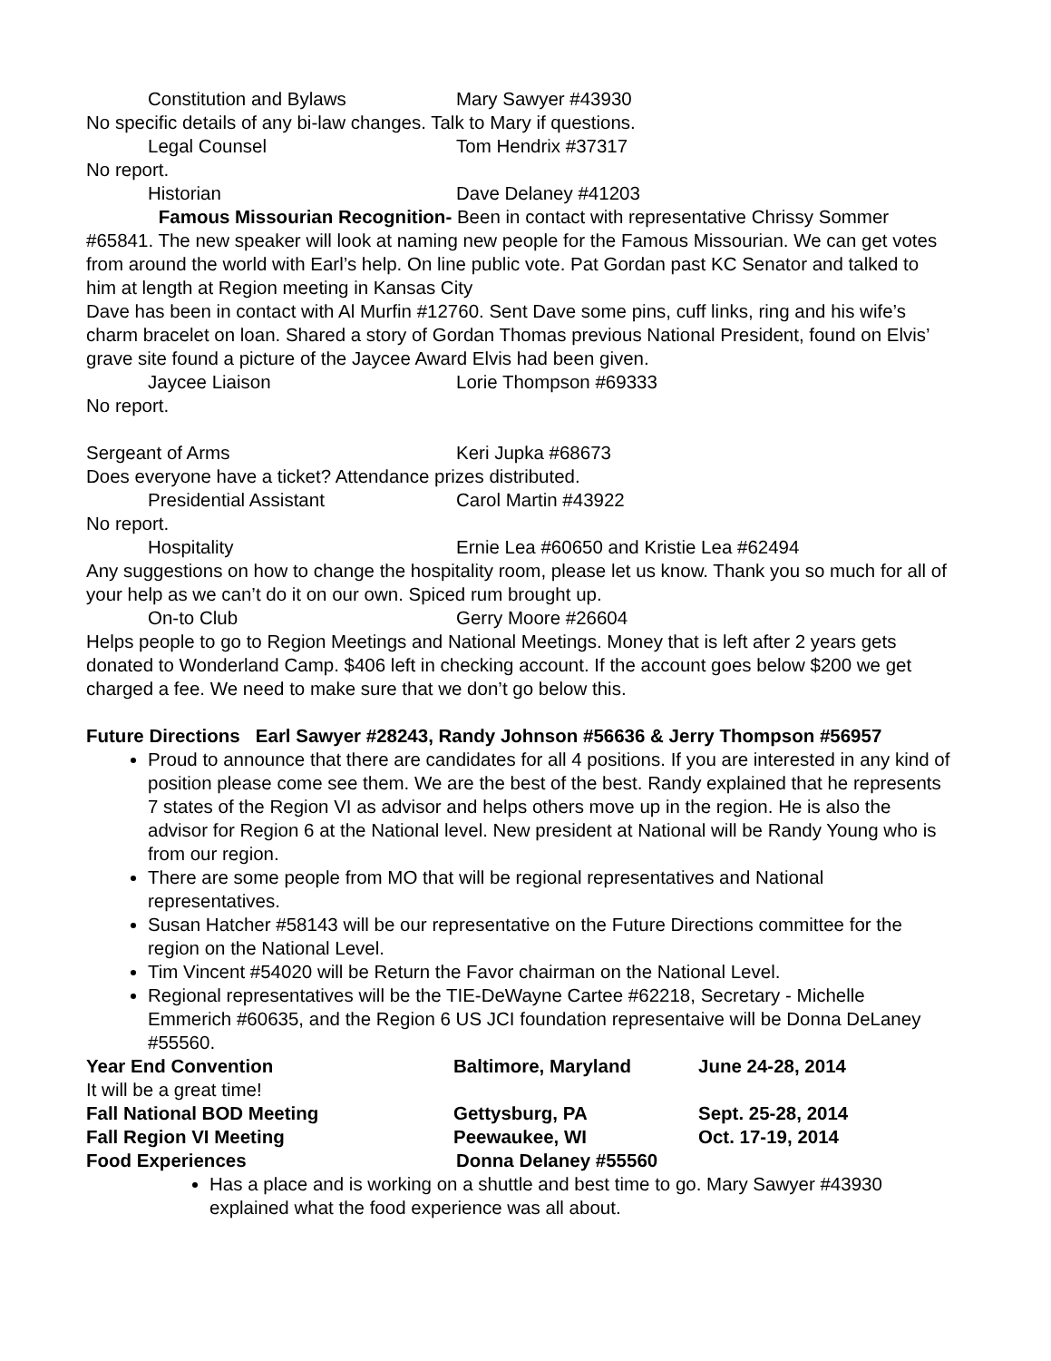Constitution and Bylaws Mary Sawyer #43930
No specific details of any bi-law changes. Talk to Mary if questions.
Legal Counsel Tom Hendrix #37317
No report.
Historian Dave Delaney #41203
Famous Missourian Recognition- Been in contact with representative Chrissy Sommer #65841. The new speaker will look at naming new people for the Famous Missourian. We can get votes from around the world with Earl’s help. On line public vote. Pat Gordan past KC Senator and talked to him at length at Region meeting in Kansas City
Dave has been in contact with Al Murfin #12760. Sent Dave some pins, cuff links, ring and his wife’s charm bracelet on loan. Shared a story of Gordan Thomas previous National President, found on Elvis’ grave site found a picture of the Jaycee Award Elvis had been given.
Jaycee Liaison Lorie Thompson #69333
No report.
Sergeant of Arms Keri Jupka #68673
Does everyone have a ticket? Attendance prizes distributed.
Presidential Assistant Carol Martin #43922
No report.
Hospitality Ernie Lea #60650 and Kristie Lea #62494
Any suggestions on how to change the hospitality room, please let us know. Thank you so much for all of your help as we can’t do it on our own. Spiced rum brought up.
On-to Club Gerry Moore #26604
Helps people to go to Region Meetings and National Meetings. Money that is left after 2 years gets donated to Wonderland Camp. $406 left in checking account. If the account goes below $200 we get charged a fee. We need to make sure that we don’t go below this.
Future Directions Earl Sawyer #28243, Randy Johnson #56636 & Jerry Thompson #56957
Proud to announce that there are candidates for all 4 positions. If you are interested in any kind of position please come see them. We are the best of the best. Randy explained that he represents 7 states of the Region VI as advisor and helps others move up in the region. He is also the advisor for Region 6 at the National level. New president at National will be Randy Young who is from our region.
There are some people from MO that will be regional representatives and National representatives.
Susan Hatcher #58143 will be our representative on the Future Directions committee for the region on the National Level.
Tim Vincent #54020 will be Return the Favor chairman on the National Level.
Regional representatives will be the TIE-DeWayne Cartee #62218, Secretary - Michelle Emmerich #60635, and the Region 6 US JCI foundation representaive will be Donna DeLaney #55560.
Year End Convention Baltimore, Maryland June 24-28, 2014
It will be a great time!
Fall National BOD Meeting Gettysburg, PA Sept. 25-28, 2014
Fall Region VI Meeting Peewaukee, WI Oct. 17-19, 2014
Food Experiences Donna Delaney #55560
Has a place and is working on a shuttle and best time to go. Mary Sawyer #43930 explained what the food experience was all about.